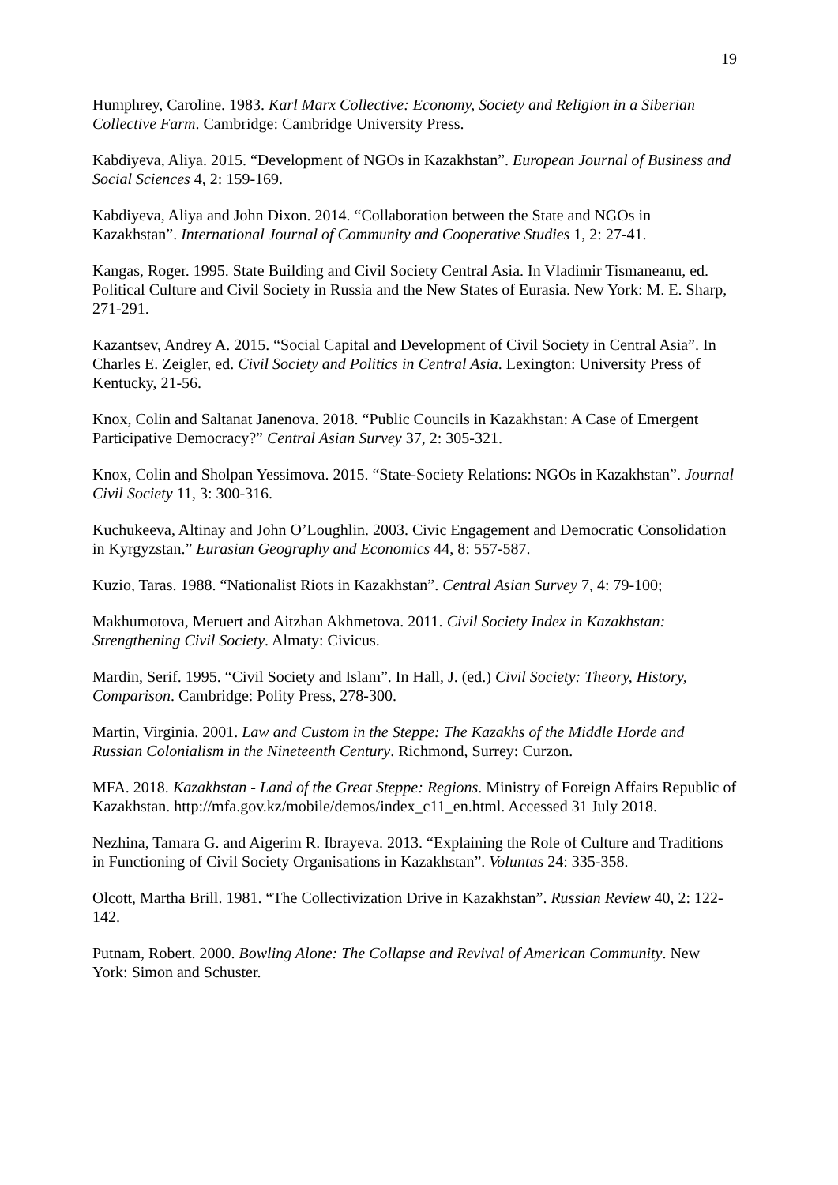19
Humphrey, Caroline. 1983. Karl Marx Collective: Economy, Society and Religion in a Siberian Collective Farm. Cambridge: Cambridge University Press.
Kabdiyeva, Aliya. 2015. “Development of NGOs in Kazakhstan”. European Journal of Business and Social Sciences 4, 2: 159-169.
Kabdiyeva, Aliya and John Dixon. 2014. “Collaboration between the State and NGOs in Kazakhstan”. International Journal of Community and Cooperative Studies 1, 2: 27-41.
Kangas, Roger. 1995. State Building and Civil Society Central Asia. In Vladimir Tismaneanu, ed. Political Culture and Civil Society in Russia and the New States of Eurasia. New York: M. E. Sharp, 271-291.
Kazantsev, Andrey A. 2015. “Social Capital and Development of Civil Society in Central Asia”. In Charles E. Zeigler, ed. Civil Society and Politics in Central Asia. Lexington: University Press of Kentucky, 21-56.
Knox, Colin and Saltanat Janenova. 2018. “Public Councils in Kazakhstan: A Case of Emergent Participative Democracy?” Central Asian Survey 37, 2: 305-321.
Knox, Colin and Sholpan Yessimova. 2015. “State-Society Relations: NGOs in Kazakhstan”. Journal Civil Society 11, 3: 300-316.
Kuchukeeva, Altinay and John O’Loughlin. 2003. Civic Engagement and Democratic Consolidation in Kyrgyzstan.” Eurasian Geography and Economics 44, 8: 557-587.
Kuzio, Taras. 1988. “Nationalist Riots in Kazakhstan”. Central Asian Survey 7, 4: 79-100;
Makhumotova, Meruert and Aitzhan Akhmetova. 2011. Civil Society Index in Kazakhstan: Strengthening Civil Society. Almaty: Civicus.
Mardin, Serif. 1995. “Civil Society and Islam”. In Hall, J. (ed.) Civil Society: Theory, History, Comparison. Cambridge: Polity Press, 278-300.
Martin, Virginia. 2001. Law and Custom in the Steppe: The Kazakhs of the Middle Horde and Russian Colonialism in the Nineteenth Century. Richmond, Surrey: Curzon.
MFA. 2018. Kazakhstan - Land of the Great Steppe: Regions. Ministry of Foreign Affairs Republic of Kazakhstan. http://mfa.gov.kz/mobile/demos/index_c11_en.html. Accessed 31 July 2018.
Nezhina, Tamara G. and Aigerim R. Ibrayeva. 2013. “Explaining the Role of Culture and Traditions in Functioning of Civil Society Organisations in Kazakhstan”. Voluntas 24: 335-358.
Olcott, Martha Brill. 1981. “The Collectivization Drive in Kazakhstan”. Russian Review 40, 2: 122-142.
Putnam, Robert. 2000. Bowling Alone: The Collapse and Revival of American Community. New York: Simon and Schuster.